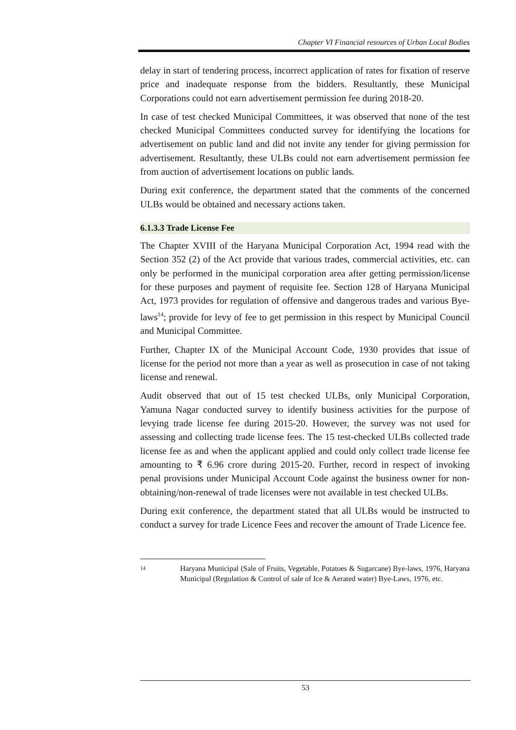Chapter VI Financial resources of Urban Local Bodies
delay in start of tendering process, incorrect application of rates for fixation of reserve price and inadequate response from the bidders. Resultantly, these Municipal Corporations could not earn advertisement permission fee during 2018-20.
In case of test checked Municipal Committees, it was observed that none of the test checked Municipal Committees conducted survey for identifying the locations for advertisement on public land and did not invite any tender for giving permission for advertisement. Resultantly, these ULBs could not earn advertisement permission fee from auction of advertisement locations on public lands.
During exit conference, the department stated that the comments of the concerned ULBs would be obtained and necessary actions taken.
6.1.3.3 Trade License Fee
The Chapter XVIII of the Haryana Municipal Corporation Act, 1994 read with the Section 352 (2) of the Act provide that various trades, commercial activities, etc. can only be performed in the municipal corporation area after getting permission/license for these purposes and payment of requisite fee. Section 128 of Haryana Municipal Act, 1973 provides for regulation of offensive and dangerous trades and various Bye-laws<sup>14</sup>; provide for levy of fee to get permission in this respect by Municipal Council and Municipal Committee.
Further, Chapter IX of the Municipal Account Code, 1930 provides that issue of license for the period not more than a year as well as prosecution in case of not taking license and renewal.
Audit observed that out of 15 test checked ULBs, only Municipal Corporation, Yamuna Nagar conducted survey to identify business activities for the purpose of levying trade license fee during 2015-20. However, the survey was not used for assessing and collecting trade license fees. The 15 test-checked ULBs collected trade license fee as and when the applicant applied and could only collect trade license fee amounting to ₹ 6.96 crore during 2015-20. Further, record in respect of invoking penal provisions under Municipal Account Code against the business owner for non-obtaining/non-renewal of trade licenses were not available in test checked ULBs.
During exit conference, the department stated that all ULBs would be instructed to conduct a survey for trade Licence Fees and recover the amount of Trade Licence fee.
14 Haryana Municipal (Sale of Fruits, Vegetable, Potatoes & Sugarcane) Bye-laws, 1976, Haryana Municipal (Regulation & Control of sale of Ice & Aerated water) Bye-Laws, 1976, etc.
53